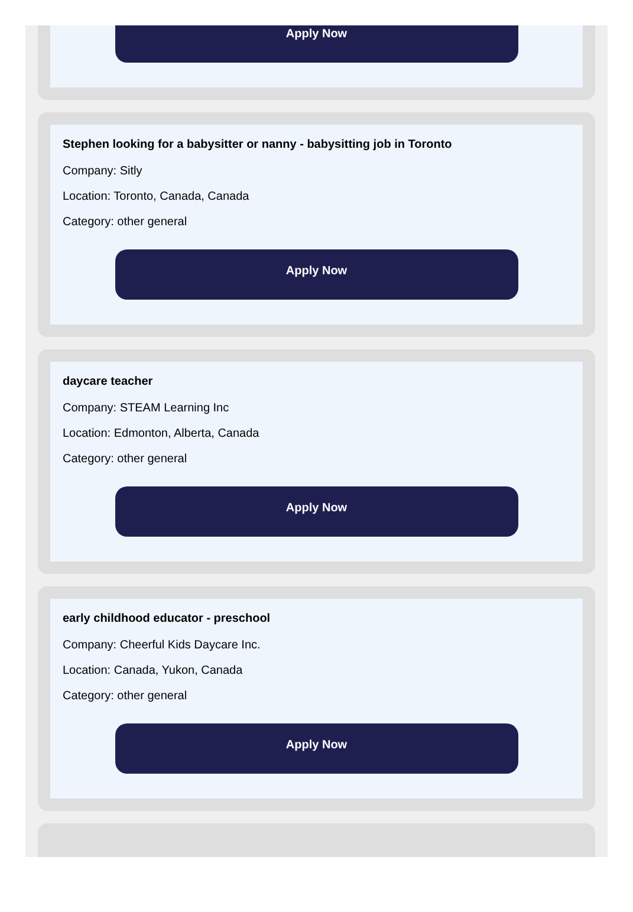Apply Now
Stephen looking for a babysitter or nanny - babysitting job in Toronto
Company: Sitly
Location: Toronto, Canada, Canada
Category: other general
Apply Now
daycare teacher
Company: STEAM Learning Inc
Location: Edmonton, Alberta, Canada
Category: other general
Apply Now
early childhood educator - preschool
Company: Cheerful Kids Daycare Inc.
Location: Canada, Yukon, Canada
Category: other general
Apply Now